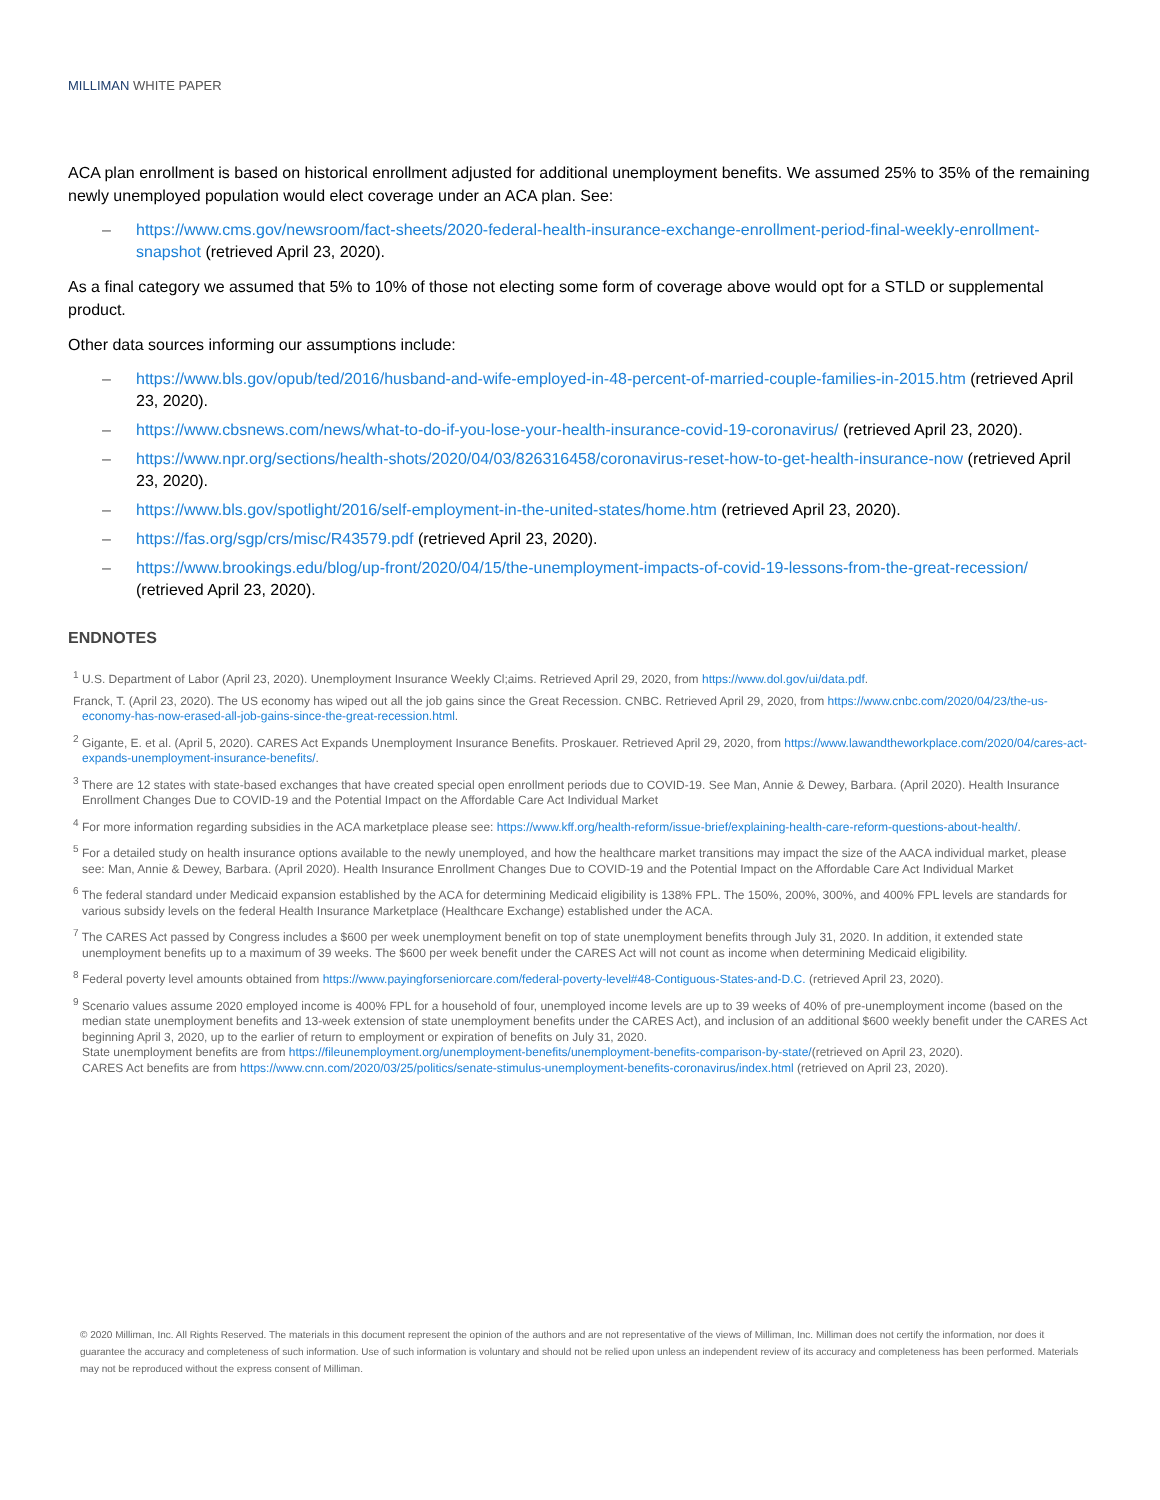MILLIMAN WHITE PAPER
ACA plan enrollment is based on historical enrollment adjusted for additional unemployment benefits. We assumed 25% to 35% of the remaining newly unemployed population would elect coverage under an ACA plan. See:
– https://www.cms.gov/newsroom/fact-sheets/2020-federal-health-insurance-exchange-enrollment-period-final-weekly-enrollment-snapshot (retrieved April 23, 2020).
As a final category we assumed that 5% to 10% of those not electing some form of coverage above would opt for a STLD or supplemental product.
Other data sources informing our assumptions include:
– https://www.bls.gov/opub/ted/2016/husband-and-wife-employed-in-48-percent-of-married-couple-families-in-2015.htm (retrieved April 23, 2020).
– https://www.cbsnews.com/news/what-to-do-if-you-lose-your-health-insurance-covid-19-coronavirus/ (retrieved April 23, 2020).
– https://www.npr.org/sections/health-shots/2020/04/03/826316458/coronavirus-reset-how-to-get-health-insurance-now (retrieved April 23, 2020).
– https://www.bls.gov/spotlight/2016/self-employment-in-the-united-states/home.htm (retrieved April 23, 2020).
– https://fas.org/sgp/crs/misc/R43579.pdf (retrieved April 23, 2020).
– https://www.brookings.edu/blog/up-front/2020/04/15/the-unemployment-impacts-of-covid-19-lessons-from-the-great-recession/ (retrieved April 23, 2020).
ENDNOTES
<sup>1</sup> U.S. Department of Labor (April 23, 2020). Unemployment Insurance Weekly Cl;aims. Retrieved April 29, 2020, from https://www.dol.gov/ui/data.pdf.
Franck, T. (April 23, 2020). The US economy has wiped out all the job gains since the Great Recession. CNBC. Retrieved April 29, 2020, from https://www.cnbc.com/2020/04/23/the-us-economy-has-now-erased-all-job-gains-since-the-great-recession.html.
<sup>2</sup> Gigante, E. et al. (April 5, 2020). CARES Act Expands Unemployment Insurance Benefits. Proskauer. Retrieved April 29, 2020, from https://www.lawandtheworkplace.com/2020/04/cares-act-expands-unemployment-insurance-benefits/.
<sup>3</sup> There are 12 states with state-based exchanges that have created special open enrollment periods due to COVID-19. See Man, Annie & Dewey, Barbara. (April 2020). Health Insurance Enrollment Changes Due to COVID-19 and the Potential Impact on the Affordable Care Act Individual Market
<sup>4</sup> For more information regarding subsidies in the ACA marketplace please see: https://www.kff.org/health-reform/issue-brief/explaining-health-care-reform-questions-about-health/.
<sup>5</sup> For a detailed study on health insurance options available to the newly unemployed, and how the healthcare market transitions may impact the size of the AACA individual market, please see: Man, Annie & Dewey, Barbara. (April 2020). Health Insurance Enrollment Changes Due to COVID-19 and the Potential Impact on the Affordable Care Act Individual Market
<sup>6</sup> The federal standard under Medicaid expansion established by the ACA for determining Medicaid eligibility is 138% FPL. The 150%, 200%, 300%, and 400% FPL levels are standards for various subsidy levels on the federal Health Insurance Marketplace (Healthcare Exchange) established under the ACA.
<sup>7</sup> The CARES Act passed by Congress includes a $600 per week unemployment benefit on top of state unemployment benefits through July 31, 2020. In addition, it extended state unemployment benefits up to a maximum of 39 weeks. The $600 per week benefit under the CARES Act will not count as income when determining Medicaid eligibility.
<sup>8</sup> Federal poverty level amounts obtained from https://www.payingforseniorcare.com/federal-poverty-level#48-Contiguous-States-and-D.C. (retrieved April 23, 2020).
<sup>9</sup> Scenario values assume 2020 employed income is 400% FPL for a household of four, unemployed income levels are up to 39 weeks of 40% of pre-unemployment income (based on the median state unemployment benefits and 13-week extension of state unemployment benefits under the CARES Act), and inclusion of an additional $600 weekly benefit under the CARES Act beginning April 3, 2020, up to the earlier of return to employment or expiration of benefits on July 31, 2020.
State unemployment benefits are from https://fileunemployment.org/unemployment-benefits/unemployment-benefits-comparison-by-state/(retrieved on April 23, 2020).
CARES Act benefits are from https://www.cnn.com/2020/03/25/politics/senate-stimulus-unemployment-benefits-coronavirus/index.html (retrieved on April 23, 2020).
© 2020 Milliman, Inc. All Rights Reserved. The materials in this document represent the opinion of the authors and are not representative of the views of Milliman, Inc. Milliman does not certify the information, nor does it guarantee the accuracy and completeness of such information. Use of such information is voluntary and should not be relied upon unless an independent review of its accuracy and completeness has been performed. Materials may not be reproduced without the express consent of Milliman.